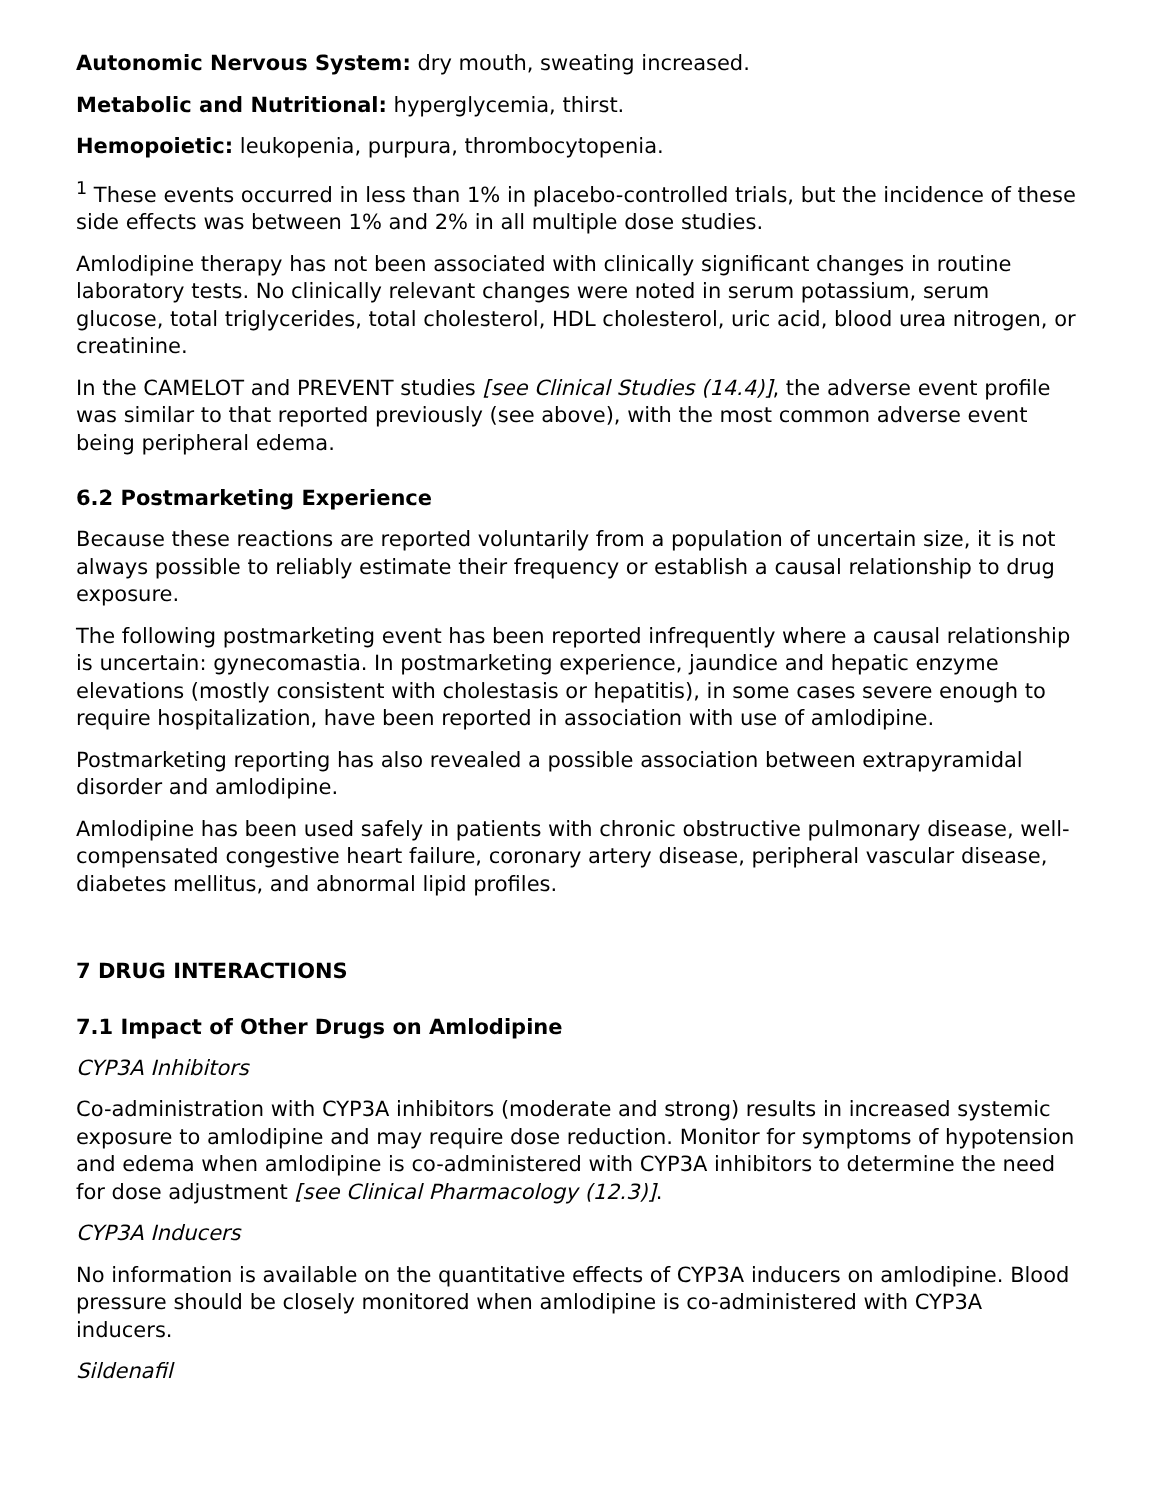Autonomic Nervous System: dry mouth, sweating increased.
Metabolic and Nutritional: hyperglycemia, thirst.
Hemopoietic: leukopenia, purpura, thrombocytopenia.
<sup>1</sup> These events occurred in less than 1% in placebo-controlled trials, but the incidence of these side effects was between 1% and 2% in all multiple dose studies.
Amlodipine therapy has not been associated with clinically significant changes in routine laboratory tests. No clinically relevant changes were noted in serum potassium, serum glucose, total triglycerides, total cholesterol, HDL cholesterol, uric acid, blood urea nitrogen, or creatinine.
In the CAMELOT and PREVENT studies [see Clinical Studies (14.4)], the adverse event profile was similar to that reported previously (see above), with the most common adverse event being peripheral edema.
6.2 Postmarketing Experience
Because these reactions are reported voluntarily from a population of uncertain size, it is not always possible to reliably estimate their frequency or establish a causal relationship to drug exposure.
The following postmarketing event has been reported infrequently where a causal relationship is uncertain: gynecomastia. In postmarketing experience, jaundice and hepatic enzyme elevations (mostly consistent with cholestasis or hepatitis), in some cases severe enough to require hospitalization, have been reported in association with use of amlodipine.
Postmarketing reporting has also revealed a possible association between extrapyramidal disorder and amlodipine.
Amlodipine has been used safely in patients with chronic obstructive pulmonary disease, well-compensated congestive heart failure, coronary artery disease, peripheral vascular disease, diabetes mellitus, and abnormal lipid profiles.
7 DRUG INTERACTIONS
7.1 Impact of Other Drugs on Amlodipine
CYP3A Inhibitors
Co-administration with CYP3A inhibitors (moderate and strong) results in increased systemic exposure to amlodipine and may require dose reduction. Monitor for symptoms of hypotension and edema when amlodipine is co-administered with CYP3A inhibitors to determine the need for dose adjustment [see Clinical Pharmacology (12.3)].
CYP3A Inducers
No information is available on the quantitative effects of CYP3A inducers on amlodipine. Blood pressure should be closely monitored when amlodipine is co-administered with CYP3A inducers.
Sildenafil